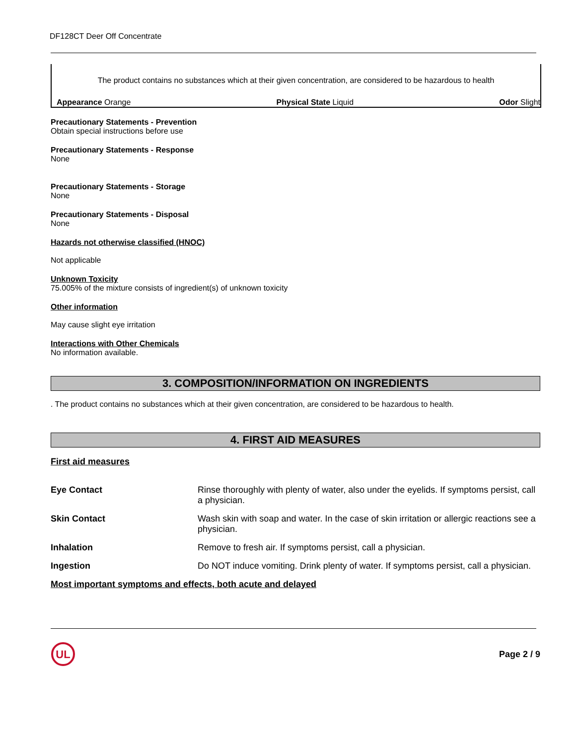DF128CT Deer Off Concentrate
The product contains no substances which at their given concentration, are considered to be hazardous to health
Appearance Orange Physical State Liquid Odor Slight
Precautionary Statements - Prevention
Obtain special instructions before use
Precautionary Statements - Response
None
Precautionary Statements - Storage
None
Precautionary Statements - Disposal
None
Hazards not otherwise classified (HNOC)
Not applicable
Unknown Toxicity
75.005% of the mixture consists of ingredient(s) of unknown toxicity
Other information
May cause slight eye irritation
Interactions with Other Chemicals
No information available.
3. COMPOSITION/INFORMATION ON INGREDIENTS
. The product contains no substances which at their given concentration, are considered to be hazardous to health.
4. FIRST AID MEASURES
First aid measures
| Eye Contact | Rinse thoroughly with plenty of water, also under the eyelids. If symptoms persist, call a physician. |
| Skin Contact | Wash skin with soap and water. In the case of skin irritation or allergic reactions see a physician. |
| Inhalation | Remove to fresh air. If symptoms persist, call a physician. |
| Ingestion | Do NOT induce vomiting. Drink plenty of water. If symptoms persist, call a physician. |
Most important symptoms and effects, both acute and delayed
UL
Page 2 / 9